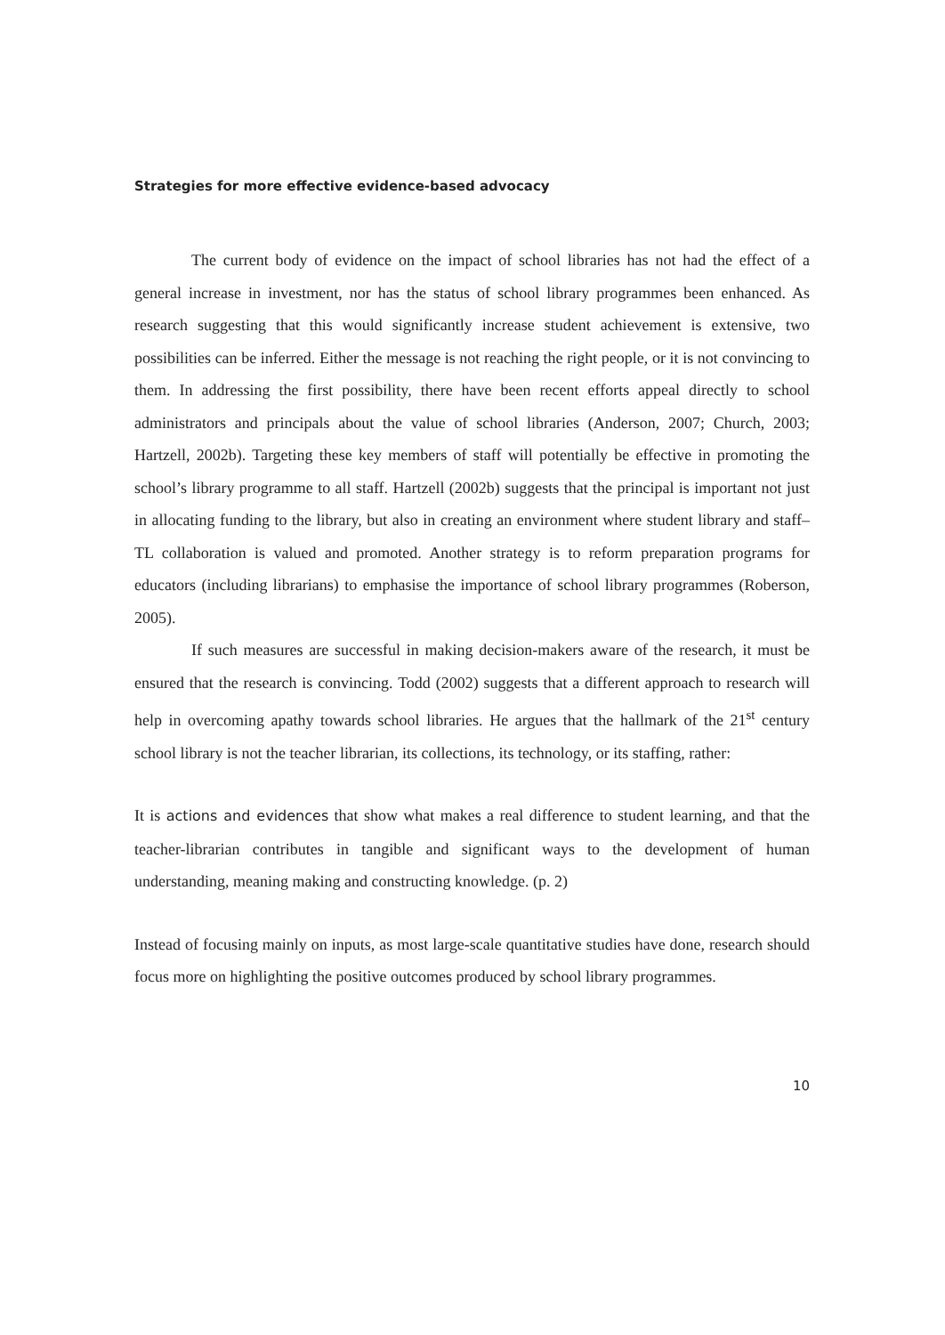Strategies for more effective evidence-based advocacy
The current body of evidence on the impact of school libraries has not had the effect of a general increase in investment, nor has the status of school library programmes been enhanced. As research suggesting that this would significantly increase student achievement is extensive, two possibilities can be inferred. Either the message is not reaching the right people, or it is not convincing to them. In addressing the first possibility, there have been recent efforts appeal directly to school administrators and principals about the value of school libraries (Anderson, 2007; Church, 2003; Hartzell, 2002b). Targeting these key members of staff will potentially be effective in promoting the school’s library programme to all staff. Hartzell (2002b) suggests that the principal is important not just in allocating funding to the library, but also in creating an environment where student library and staff–TL collaboration is valued and promoted. Another strategy is to reform preparation programs for educators (including librarians) to emphasise the importance of school library programmes (Roberson, 2005).
If such measures are successful in making decision-makers aware of the research, it must be ensured that the research is convincing. Todd (2002) suggests that a different approach to research will help in overcoming apathy towards school libraries. He argues that the hallmark of the 21<sup>st</sup> century school library is not the teacher librarian, its collections, its technology, or its staffing, rather:
It is actions and evidences that show what makes a real difference to student learning, and that the teacher-librarian contributes in tangible and significant ways to the development of human understanding, meaning making and constructing knowledge. (p. 2)
Instead of focusing mainly on inputs, as most large-scale quantitative studies have done, research should focus more on highlighting the positive outcomes produced by school library programmes.
10